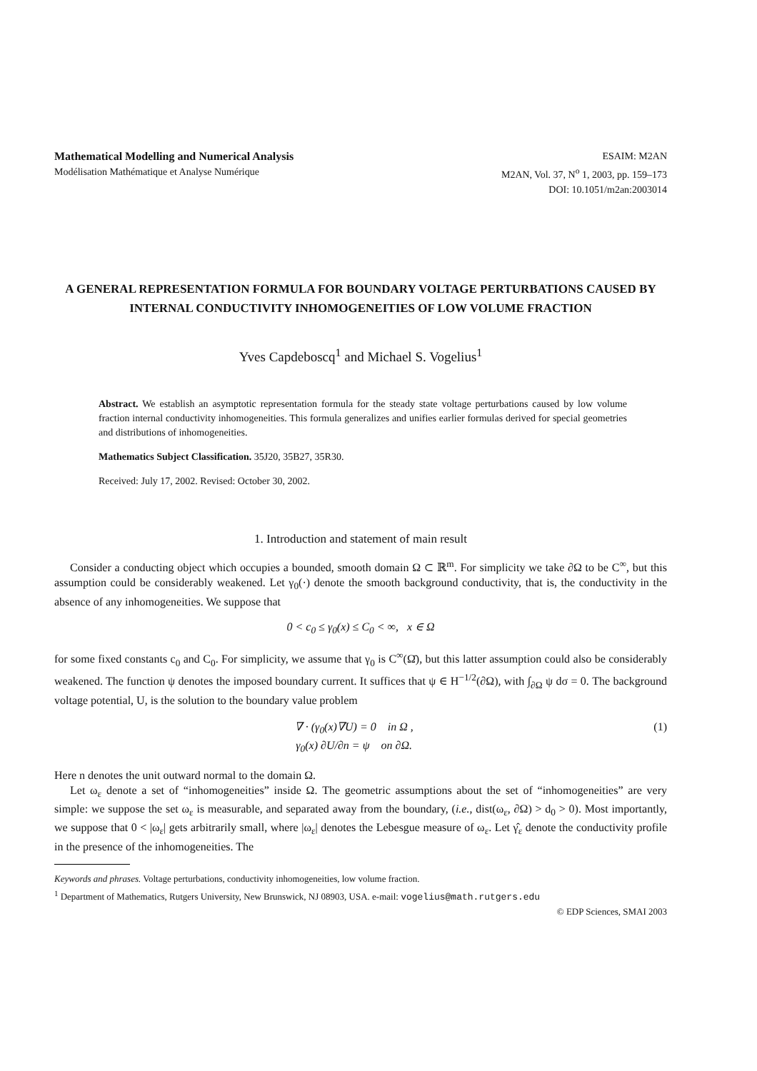Mathematical Modelling and Numerical Analysis
Modélisation Mathématique et Analyse Numérique
ESAIM: M2AN
M2AN, Vol. 37, N<sup>o</sup> 1, 2003, pp. 159–173
DOI: 10.1051/m2an:2003014
A GENERAL REPRESENTATION FORMULA FOR BOUNDARY VOLTAGE PERTURBATIONS CAUSED BY INTERNAL CONDUCTIVITY INHOMOGENEITIES OF LOW VOLUME FRACTION
Yves Capdeboscq<sup>1</sup> and Michael S. Vogelius<sup>1</sup>
Abstract. We establish an asymptotic representation formula for the steady state voltage perturbations caused by low volume fraction internal conductivity inhomogeneities. This formula generalizes and unifies earlier formulas derived for special geometries and distributions of inhomogeneities.
Mathematics Subject Classification. 35J20, 35B27, 35R30.
Received: July 17, 2002. Revised: October 30, 2002.
1. Introduction and statement of main result
Consider a conducting object which occupies a bounded, smooth domain Ω ⊂ ℝ<sup>m</sup>. For simplicity we take ∂Ω to be C<sup>∞</sup>, but this assumption could be considerably weakened. Let γ<sub>0</sub>(·) denote the smooth background conductivity, that is, the conductivity in the absence of any inhomogeneities. We suppose that
0 < c<sub>0</sub> ≤ γ<sub>0</sub>(x) ≤ C<sub>0</sub> < ∞, x ∈ Ω
for some fixed constants c<sub>0</sub> and C<sub>0</sub>. For simplicity, we assume that γ<sub>0</sub> is C<sup>∞</sup>(Ω̄), but this latter assumption could also be considerably weakened. The function ψ denotes the imposed boundary current. It suffices that ψ ∈ H<sup>−1/2</sup>(∂Ω), with ∫<sub>∂Ω</sub> ψ dσ = 0. The background voltage potential, U, is the solution to the boundary value problem
∇ · (γ<sub>0</sub>(x)∇U) = 0 in Ω ,
γ<sub>0</sub>(x) ∂U/∂n = ψ on ∂Ω.
(1)
Here n denotes the unit outward normal to the domain Ω.
Let ω<sub>ε</sub> denote a set of “inhomogeneities” inside Ω. The geometric assumptions about the set of “inhomogeneities” are very simple: we suppose the set ω<sub>ε</sub> is measurable, and separated away from the boundary, (i.e., dist(ω<sub>ε</sub>, ∂Ω) > d<sub>0</sub> > 0). Most importantly, we suppose that 0 < |ω<sub>ε</sub>| gets arbitrarily small, where |ω<sub>ε</sub>| denotes the Lebesgue measure of ω<sub>ε</sub>. Let γ̂<sub>ε</sub> denote the conductivity profile in the presence of the inhomogeneities. The
Keywords and phrases. Voltage perturbations, conductivity inhomogeneities, low volume fraction.
<sup>1</sup> Department of Mathematics, Rutgers University, New Brunswick, NJ 08903, USA. e-mail: vogelius@math.rutgers.edu
© EDP Sciences, SMAI 2003